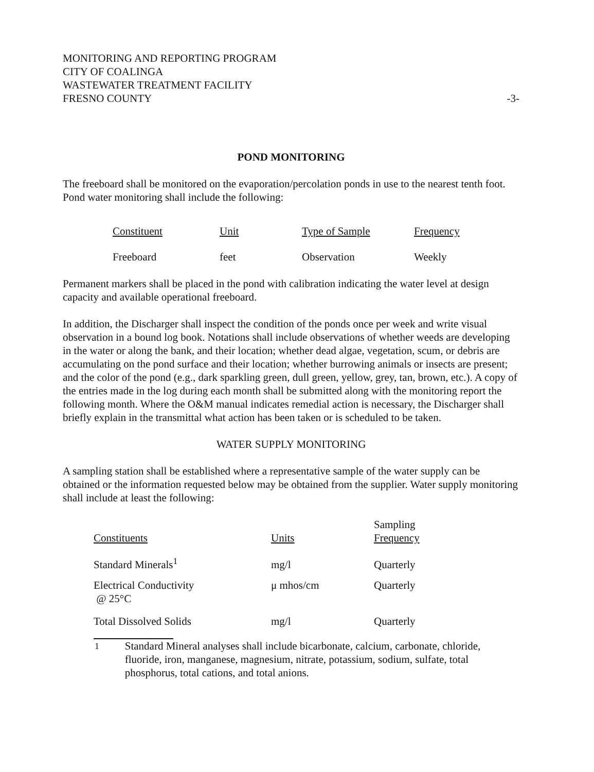MONITORING AND REPORTING PROGRAM
CITY OF COALINGA
WASTEWATER TREATMENT FACILITY
FRESNO COUNTY
-3-
POND MONITORING
The freeboard shall be monitored on the evaporation/percolation ponds in use to the nearest tenth foot. Pond water monitoring shall include the following:
| Constituent | Unit | Type of Sample | Frequency |
| --- | --- | --- | --- |
| Freeboard | feet | Observation | Weekly |
Permanent markers shall be placed in the pond with calibration indicating the water level at design capacity and available operational freeboard.
In addition, the Discharger shall inspect the condition of the ponds once per week and write visual observation in a bound log book. Notations shall include observations of whether weeds are developing in the water or along the bank, and their location; whether dead algae, vegetation, scum, or debris are accumulating on the pond surface and their location; whether burrowing animals or insects are present; and the color of the pond (e.g., dark sparkling green, dull green, yellow, grey, tan, brown, etc.). A copy of the entries made in the log during each month shall be submitted along with the monitoring report the following month. Where the O&M manual indicates remedial action is necessary, the Discharger shall briefly explain in the transmittal what action has been taken or is scheduled to be taken.
WATER SUPPLY MONITORING
A sampling station shall be established where a representative sample of the water supply can be obtained or the information requested below may be obtained from the supplier. Water supply monitoring shall include at least the following:
| Constituents | Units | Sampling Frequency |
| --- | --- | --- |
| Standard Minerals<sup>1</sup> | mg/l | Quarterly |
| Electrical Conductivity @ 25°C | μ mhos/cm | Quarterly |
| Total Dissolved Solids | mg/l | Quarterly |
<sup>1</sup> Standard Mineral analyses shall include bicarbonate, calcium, carbonate, chloride, fluoride, iron, manganese, magnesium, nitrate, potassium, sodium, sulfate, total phosphorus, total cations, and total anions.